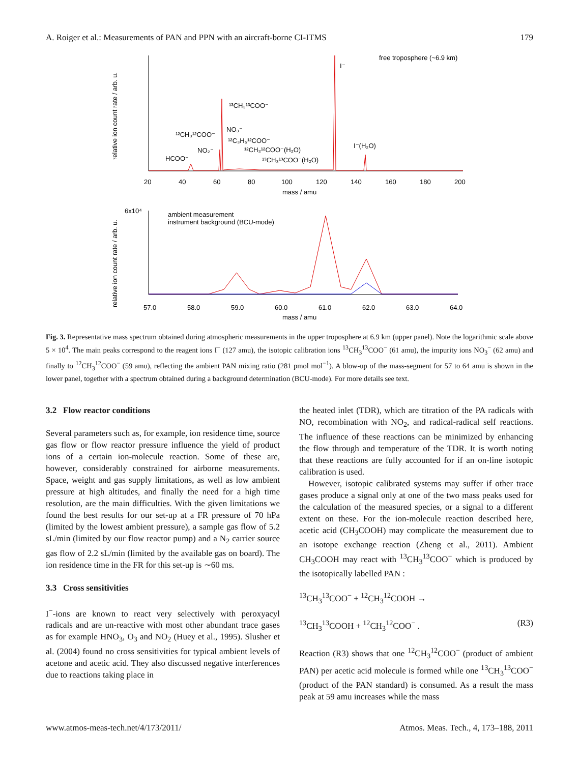A. Roiger et al.: Measurements of PAN and PPN with an aircraft-borne CI-ITMS 179
free troposphere (~6.9 km)
I⁻
¹³CH₃¹³COO⁻
¹²CH₃¹²COO⁻
NO₃⁻
¹²C₃H₅¹²COO⁻
NO₂⁻
¹²CH₃¹²COO⁻(H₂O)
¹³CH₃¹³COO⁻(H₂O)
HCOO⁻
I⁻(H₂O)
20
40
60
80
100
120
140
160
180
200
mass / amu
relative ion count rate / arb. u.
ambient measurement
instrument background (BCU-mode)
6x10⁴
57.0
58.0
59.0
60.0
61.0
62.0
63.0
64.0
mass / amu
relative ion count rate / arb. u.
Fig. 3. Representative mass spectrum obtained during atmospheric measurements in the upper troposphere at 6.9 km (upper panel). Note the logarithmic scale above 5 × 10<sup>4</sup>. The main peaks correspond to the reagent ions I<sup>−</sup> (127 amu), the isotopic calibration ions <sup>13</sup>CH<sub>3</sub><sup>13</sup>COO<sup>−</sup> (61 amu), the impurity ions NO<sub>3</sub><sup>−</sup> (62 amu) and finally to <sup>12</sup>CH<sub>3</sub><sup>12</sup>COO<sup>−</sup> (59 amu), reflecting the ambient PAN mixing ratio (281 pmol mol<sup>−1</sup>). A blow-up of the mass-segment for 57 to 64 amu is shown in the lower panel, together with a spectrum obtained during a background determination (BCU-mode). For more details see text.
3.2 Flow reactor conditions
Several parameters such as, for example, ion residence time, source gas flow or flow reactor pressure influence the yield of product ions of a certain ion-molecule reaction. Some of these are, however, considerably constrained for airborne measurements. Space, weight and gas supply limitations, as well as low ambient pressure at high altitudes, and finally the need for a high time resolution, are the main difficulties. With the given limitations we found the best results for our set-up at a FR pressure of 70 hPa (limited by the lowest ambient pressure), a sample gas flow of 5.2 sL/min (limited by our flow reactor pump) and a N<sub>2</sub> carrier source gas flow of 2.2 sL/min (limited by the available gas on board). The ion residence time in the FR for this set-up is ∼60 ms.
3.3 Cross sensitivities
I<sup>−</sup>-ions are known to react very selectively with peroxyacyl radicals and are un-reactive with most other abundant trace gases as for example HNO<sub>3</sub>, O<sub>3</sub> and NO<sub>2</sub> (Huey et al., 1995). Slusher et al. (2004) found no cross sensitivities for typical ambient levels of acetone and acetic acid. They also discussed negative interferences due to reactions taking place in
the heated inlet (TDR), which are titration of the PA radicals with NO, recombination with NO<sub>2</sub>, and radical-radical self reactions. The influence of these reactions can be minimized by enhancing the flow through and temperature of the TDR. It is worth noting that these reactions are fully accounted for if an on-line isotopic calibration is used.
However, isotopic calibrated systems may suffer if other trace gases produce a signal only at one of the two mass peaks used for the calculation of the measured species, or a signal to a different extent on these. For the ion-molecule reaction described here, acetic acid (CH<sub>3</sub>COOH) may complicate the measurement due to an isotope exchange reaction (Zheng et al., 2011). Ambient CH<sub>3</sub>COOH may react with <sup>13</sup>CH<sub>3</sub><sup>13</sup>COO<sup>−</sup> which is produced by the isotopically labelled PAN :
<sup>13</sup>CH<sub>3</sub><sup>13</sup>COO<sup>−</sup> + <sup>12</sup>CH<sub>3</sub><sup>12</sup>COOH →
<sup>13</sup>CH<sub>3</sub><sup>13</sup>COOH + <sup>12</sup>CH<sub>3</sub><sup>12</sup>COO<sup>−</sup> . (R3)
Reaction (R3) shows that one <sup>12</sup>CH<sub>3</sub><sup>12</sup>COO<sup>−</sup> (product of ambient PAN) per acetic acid molecule is formed while one <sup>13</sup>CH<sub>3</sub><sup>13</sup>COO<sup>−</sup> (product of the PAN standard) is consumed. As a result the mass peak at 59 amu increases while the mass
www.atmos-meas-tech.net/4/173/2011/ Atmos. Meas. Tech., 4, 173–188, 2011